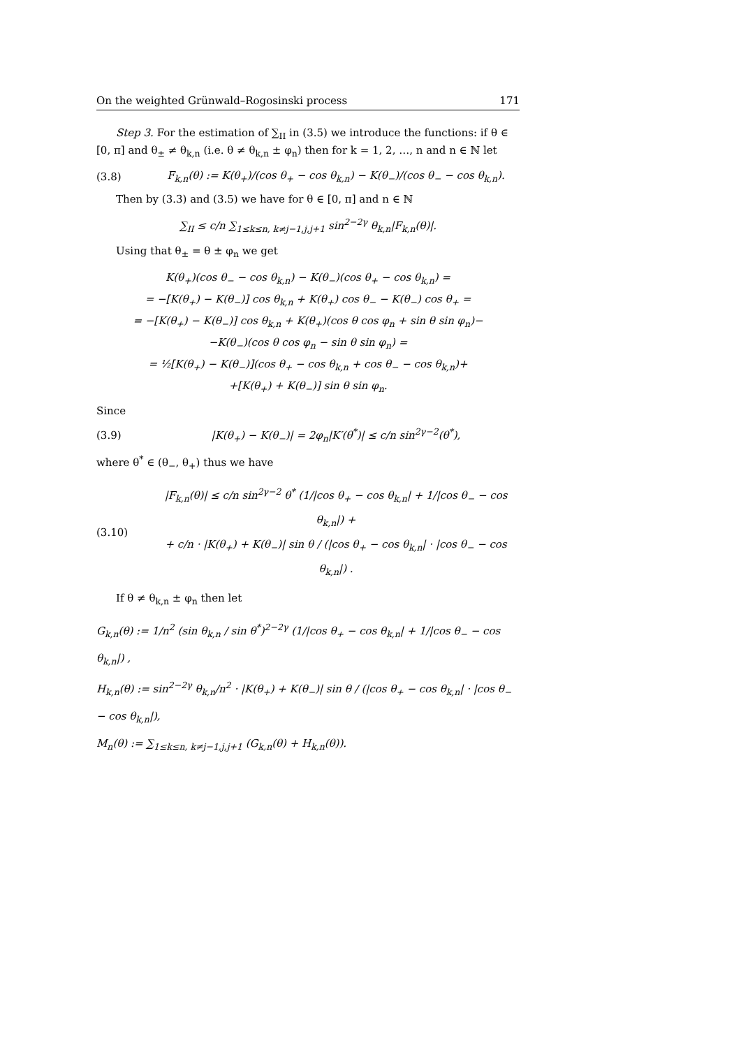On the weighted Grünwald–Rogosinski process 171
Step 3. For the estimation of ∑<sub>II</sub> in (3.5) we introduce the functions: if θ ∈ [0, π] and θ<sub>±</sub> ≠ θ<sub>k,n</sub> (i.e. θ ≠ θ<sub>k,n</sub> ± φ<sub>n</sub>) then for k = 1, 2, …, n and n ∈ ℕ let
(3.8) F<sub>k,n</sub>(θ) := K(θ<sub>+</sub>)/(cos θ<sub>+</sub> − cos θ<sub>k,n</sub>) − K(θ<sub>−</sub>)/(cos θ<sub>−</sub> − cos θ<sub>k,n</sub>).
Then by (3.3) and (3.5) we have for θ ∈ [0, π] and n ∈ ℕ
∑<sub>II</sub> ≤ c/n ∑<sub>1≤k≤n, k≠j−1,j,j+1</sub> sin<sup>2−2γ</sup> θ<sub>k,n</sub>|F<sub>k,n</sub>(θ)|.
Using that θ<sub>±</sub> = θ ± φ<sub>n</sub> we get
K(θ<sub>+</sub>)(cos θ<sub>−</sub> − cos θ<sub>k,n</sub>) − K(θ<sub>−</sub>)(cos θ<sub>+</sub> − cos θ<sub>k,n</sub>) =
= −[K(θ<sub>+</sub>) − K(θ<sub>−</sub>)] cos θ<sub>k,n</sub> + K(θ<sub>+</sub>) cos θ<sub>−</sub> − K(θ<sub>−</sub>) cos θ<sub>+</sub> =
= −[K(θ<sub>+</sub>) − K(θ<sub>−</sub>)] cos θ<sub>k,n</sub> + K(θ<sub>+</sub>)(cos θ cos φ<sub>n</sub> + sin θ sin φ<sub>n</sub>)−
−K(θ<sub>−</sub>)(cos θ cos φ<sub>n</sub> − sin θ sin φ<sub>n</sub>) =
= ½[K(θ<sub>+</sub>) − K(θ<sub>−</sub>)](cos θ<sub>+</sub> − cos θ<sub>k,n</sub> + cos θ<sub>−</sub> − cos θ<sub>k,n</sub>)+
+[K(θ<sub>+</sub>) + K(θ<sub>−</sub>)] sin θ sin φ<sub>n</sub>.
Since
(3.9) |K(θ<sub>+</sub>) − K(θ<sub>−</sub>)| = 2φ<sub>n</sub>|K′(θ<sup>*</sup>)| ≤ c/n sin<sup>2γ−2</sup>(θ<sup>*</sup>),
where θ<sup>*</sup> ∈ (θ<sub>−</sub>, θ<sub>+</sub>) thus we have
(3.10) |F<sub>k,n</sub>(θ)| ≤ c/n sin<sup>2γ−2</sup> θ<sup>*</sup> (1/|cos θ<sub>+</sub> − cos θ<sub>k,n</sub>| + 1/|cos θ<sub>−</sub> − cos θ<sub>k,n</sub>|) +
+ c/n · |K(θ<sub>+</sub>) + K(θ<sub>−</sub>)| sin θ / (|cos θ<sub>+</sub> − cos θ<sub>k,n</sub>| · |cos θ<sub>−</sub> − cos θ<sub>k,n</sub>|) .
If θ ≠ θ<sub>k,n</sub> ± φ<sub>n</sub> then let
G<sub>k,n</sub>(θ) := 1/n<sup>2</sup> (sin θ<sub>k,n</sub> / sin θ<sup>*</sup>)<sup>2−2γ</sup> (1/|cos θ<sub>+</sub> − cos θ<sub>k,n</sub>| + 1/|cos θ<sub>−</sub> − cos θ<sub>k,n</sub>|) ,
H<sub>k,n</sub>(θ) := sin<sup>2−2γ</sup> θ<sub>k,n</sub>/n<sup>2</sup> · |K(θ<sub>+</sub>) + K(θ<sub>−</sub>)| sin θ / (|cos θ<sub>+</sub> − cos θ<sub>k,n</sub>| · |cos θ<sub>−</sub> − cos θ<sub>k,n</sub>|),
M<sub>n</sub>(θ) := ∑<sub>1≤k≤n, k≠j−1,j,j+1</sub> (G<sub>k,n</sub>(θ) + H<sub>k,n</sub>(θ)).